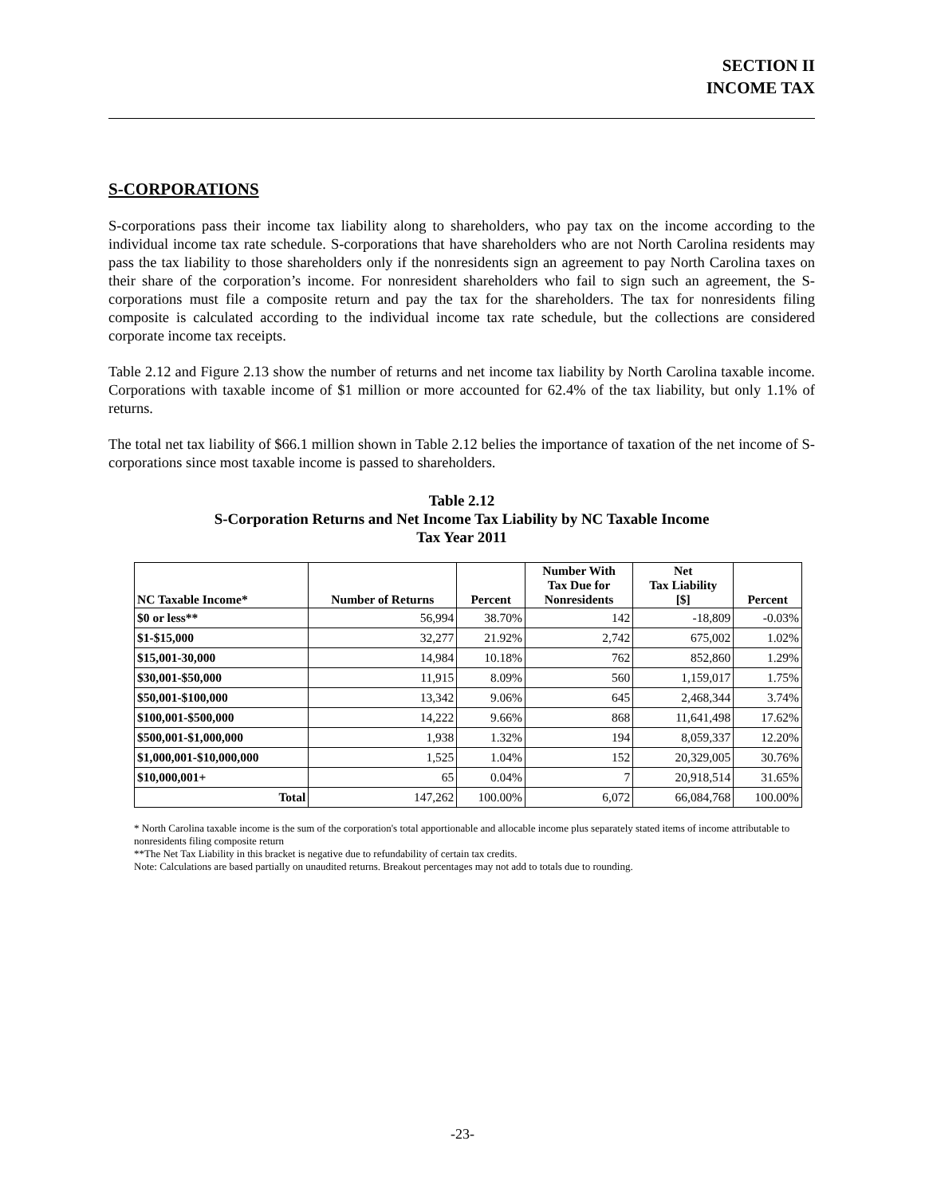SECTION II
INCOME TAX
S-CORPORATIONS
S-corporations pass their income tax liability along to shareholders, who pay tax on the income according to the individual income tax rate schedule. S-corporations that have shareholders who are not North Carolina residents may pass the tax liability to those shareholders only if the nonresidents sign an agreement to pay North Carolina taxes on their share of the corporation’s income. For nonresident shareholders who fail to sign such an agreement, the S-corporations must file a composite return and pay the tax for the shareholders. The tax for nonresidents filing composite is calculated according to the individual income tax rate schedule, but the collections are considered corporate income tax receipts.
Table 2.12 and Figure 2.13 show the number of returns and net income tax liability by North Carolina taxable income. Corporations with taxable income of $1 million or more accounted for 62.4% of the tax liability, but only 1.1% of returns.
The total net tax liability of $66.1 million shown in Table 2.12 belies the importance of taxation of the net income of S-corporations since most taxable income is passed to shareholders.
Table 2.12
S-Corporation Returns and Net Income Tax Liability by NC Taxable Income
Tax Year 2011
| NC Taxable Income* | Number of Returns | Percent | Number With Tax Due for Nonresidents | Net Tax Liability [$] | Percent |
| --- | --- | --- | --- | --- | --- |
| $0 or less** | 56,994 | 38.70% | 142 | -18,809 | -0.03% |
| $1-$15,000 | 32,277 | 21.92% | 2,742 | 675,002 | 1.02% |
| $15,001-30,000 | 14,984 | 10.18% | 762 | 852,860 | 1.29% |
| $30,001-$50,000 | 11,915 | 8.09% | 560 | 1,159,017 | 1.75% |
| $50,001-$100,000 | 13,342 | 9.06% | 645 | 2,468,344 | 3.74% |
| $100,001-$500,000 | 14,222 | 9.66% | 868 | 11,641,498 | 17.62% |
| $500,001-$1,000,000 | 1,938 | 1.32% | 194 | 8,059,337 | 12.20% |
| $1,000,001-$10,000,000 | 1,525 | 1.04% | 152 | 20,329,005 | 30.76% |
| $10,000,001+ | 65 | 0.04% | 7 | 20,918,514 | 31.65% |
| Total | 147,262 | 100.00% | 6,072 | 66,084,768 | 100.00% |
* North Carolina taxable income is the sum of the corporation's total apportionable and allocable income plus separately stated items of income attributable to nonresidents filing composite return
**The Net Tax Liability in this bracket is negative due to refundability of certain tax credits.
Note: Calculations are based partially on unaudited returns. Breakout percentages may not add to totals due to rounding.
-23-